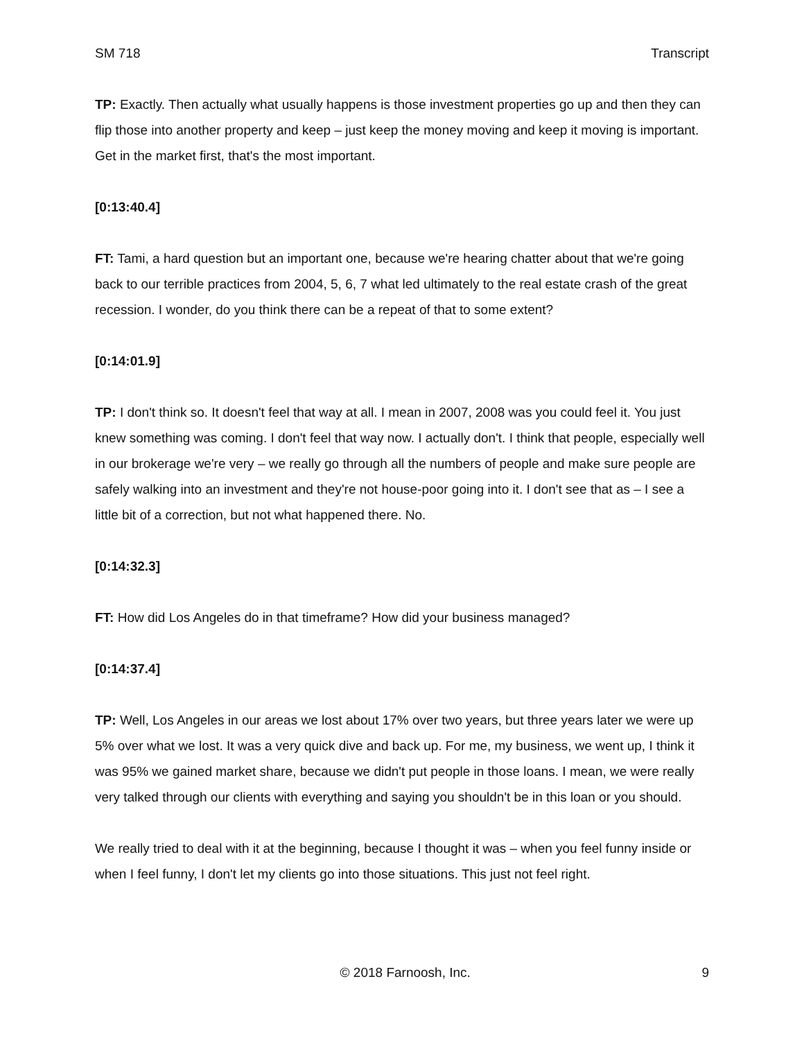SM 718 Transcript
TP: Exactly. Then actually what usually happens is those investment properties go up and then they can flip those into another property and keep – just keep the money moving and keep it moving is important. Get in the market first, that's the most important.
[0:13:40.4]
FT: Tami, a hard question but an important one, because we're hearing chatter about that we're going back to our terrible practices from 2004, 5, 6, 7 what led ultimately to the real estate crash of the great recession. I wonder, do you think there can be a repeat of that to some extent?
[0:14:01.9]
TP: I don't think so. It doesn't feel that way at all. I mean in 2007, 2008 was you could feel it. You just knew something was coming. I don't feel that way now. I actually don't. I think that people, especially well in our brokerage we're very – we really go through all the numbers of people and make sure people are safely walking into an investment and they're not house-poor going into it. I don't see that as – I see a little bit of a correction, but not what happened there. No.
[0:14:32.3]
FT: How did Los Angeles do in that timeframe? How did your business managed?
[0:14:37.4]
TP: Well, Los Angeles in our areas we lost about 17% over two years, but three years later we were up 5% over what we lost. It was a very quick dive and back up. For me, my business, we went up, I think it was 95% we gained market share, because we didn't put people in those loans. I mean, we were really very talked through our clients with everything and saying you shouldn't be in this loan or you should.
We really tried to deal with it at the beginning, because I thought it was – when you feel funny inside or when I feel funny, I don't let my clients go into those situations. This just not feel right.
© 2018 Farnoosh, Inc. 9